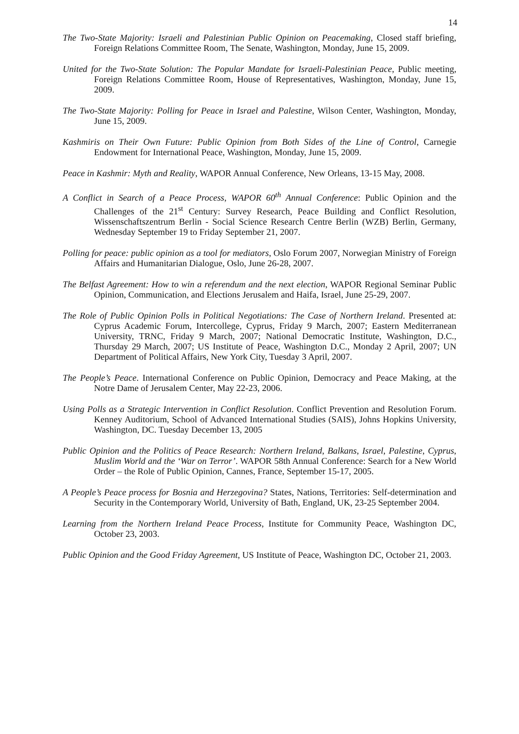14
The Two-State Majority: Israeli and Palestinian Public Opinion on Peacemaking, Closed staff briefing, Foreign Relations Committee Room, The Senate, Washington, Monday, June 15, 2009.
United for the Two-State Solution: The Popular Mandate for Israeli-Palestinian Peace, Public meeting, Foreign Relations Committee Room, House of Representatives, Washington, Monday, June 15, 2009.
The Two-State Majority: Polling for Peace in Israel and Palestine, Wilson Center, Washington, Monday, June 15, 2009.
Kashmiris on Their Own Future: Public Opinion from Both Sides of the Line of Control, Carnegie Endowment for International Peace, Washington, Monday, June 15, 2009.
Peace in Kashmir: Myth and Reality, WAPOR Annual Conference, New Orleans, 13-15 May, 2008.
A Conflict in Search of a Peace Process, WAPOR 60<sup>th</sup> Annual Conference: Public Opinion and the Challenges of the 21<sup>st</sup> Century: Survey Research, Peace Building and Conflict Resolution, Wissenschaftszentrum Berlin - Social Science Research Centre Berlin (WZB) Berlin, Germany, Wednesday September 19 to Friday September 21, 2007.
Polling for peace: public opinion as a tool for mediators, Oslo Forum 2007, Norwegian Ministry of Foreign Affairs and Humanitarian Dialogue, Oslo, June 26-28, 2007.
The Belfast Agreement: How to win a referendum and the next election, WAPOR Regional Seminar Public Opinion, Communication, and Elections Jerusalem and Haifa, Israel, June 25-29, 2007.
The Role of Public Opinion Polls in Political Negotiations: The Case of Northern Ireland. Presented at: Cyprus Academic Forum, Intercollege, Cyprus, Friday 9 March, 2007; Eastern Mediterranean University, TRNC, Friday 9 March, 2007; National Democratic Institute, Washington, D.C., Thursday 29 March, 2007; US Institute of Peace, Washington D.C., Monday 2 April, 2007; UN Department of Political Affairs, New York City, Tuesday 3 April, 2007.
The People’s Peace. International Conference on Public Opinion, Democracy and Peace Making, at the Notre Dame of Jerusalem Center, May 22-23, 2006.
Using Polls as a Strategic Intervention in Conflict Resolution. Conflict Prevention and Resolution Forum. Kenney Auditorium, School of Advanced International Studies (SAIS), Johns Hopkins University, Washington, DC. Tuesday December 13, 2005
Public Opinion and the Politics of Peace Research: Northern Ireland, Balkans, Israel, Palestine, Cyprus, Muslim World and the ‘War on Terror’. WAPOR 58th Annual Conference: Search for a New World Order – the Role of Public Opinion, Cannes, France, September 15-17, 2005.
A People’s Peace process for Bosnia and Herzegovina? States, Nations, Territories: Self-determination and Security in the Contemporary World, University of Bath, England, UK, 23-25 September 2004.
Learning from the Northern Ireland Peace Process, Institute for Community Peace, Washington DC, October 23, 2003.
Public Opinion and the Good Friday Agreement, US Institute of Peace, Washington DC, October 21, 2003.